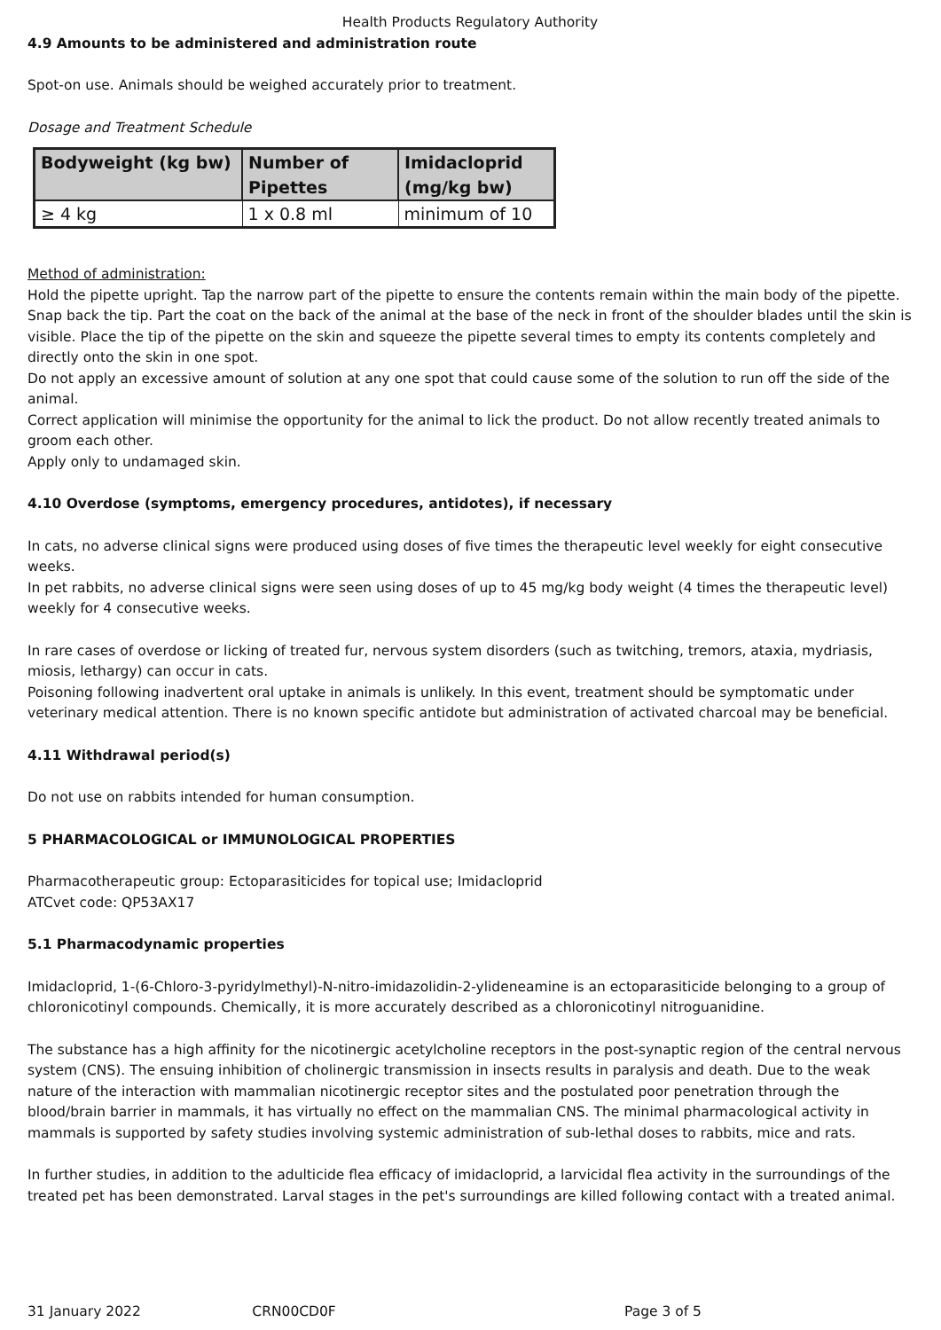Health Products Regulatory Authority
4.9 Amounts to be administered and administration route
Spot-on use. Animals should be weighed accurately prior to treatment.
Dosage and Treatment Schedule
| Bodyweight (kg bw) | Number of Pipettes | Imidacloprid (mg/kg bw) |
| --- | --- | --- |
| ≥ 4 kg | 1 x 0.8 ml | minimum of 10 |
Method of administration:
Hold the pipette upright. Tap the narrow part of the pipette to ensure the contents remain within the main body of the pipette. Snap back the tip. Part the coat on the back of the animal at the base of the neck in front of the shoulder blades until the skin is visible. Place the tip of the pipette on the skin and squeeze the pipette several times to empty its contents completely and directly onto the skin in one spot.
Do not apply an excessive amount of solution at any one spot that could cause some of the solution to run off the side of the animal.
Correct application will minimise the opportunity for the animal to lick the product. Do not allow recently treated animals to groom each other.
Apply only to undamaged skin.
4.10 Overdose (symptoms, emergency procedures, antidotes), if necessary
In cats, no adverse clinical signs were produced using doses of five times the therapeutic level weekly for eight consecutive weeks.
In pet rabbits, no adverse clinical signs were seen using doses of up to 45 mg/kg body weight (4 times the therapeutic level) weekly for 4 consecutive weeks.
In rare cases of overdose or licking of treated fur, nervous system disorders (such as twitching, tremors, ataxia, mydriasis, miosis, lethargy) can occur in cats.
Poisoning following inadvertent oral uptake in animals is unlikely. In this event, treatment should be symptomatic under veterinary medical attention. There is no known specific antidote but administration of activated charcoal may be beneficial.
4.11 Withdrawal period(s)
Do not use on rabbits intended for human consumption.
5 PHARMACOLOGICAL or IMMUNOLOGICAL PROPERTIES
Pharmacotherapeutic group: Ectoparasiticides for topical use; Imidacloprid
ATCvet code: QP53AX17
5.1 Pharmacodynamic properties
Imidacloprid, 1-(6-Chloro-3-pyridylmethyl)-N-nitro-imidazolidin-2-ylideneamine is an ectoparasiticide belonging to a group of chloronicotinyl compounds. Chemically, it is more accurately described as a chloronicotinyl nitroguanidine.
The substance has a high affinity for the nicotinergic acetylcholine receptors in the post-synaptic region of the central nervous system (CNS). The ensuing inhibition of cholinergic transmission in insects results in paralysis and death. Due to the weak nature of the interaction with mammalian nicotinergic receptor sites and the postulated poor penetration through the blood/brain barrier in mammals, it has virtually no effect on the mammalian CNS. The minimal pharmacological activity in mammals is supported by safety studies involving systemic administration of sub-lethal doses to rabbits, mice and rats.
In further studies, in addition to the adulticide flea efficacy of imidacloprid, a larvicidal flea activity in the surroundings of the treated pet has been demonstrated. Larval stages in the pet's surroundings are killed following contact with a treated animal.
31 January 2022 CRN00CD0F Page 3 of 5